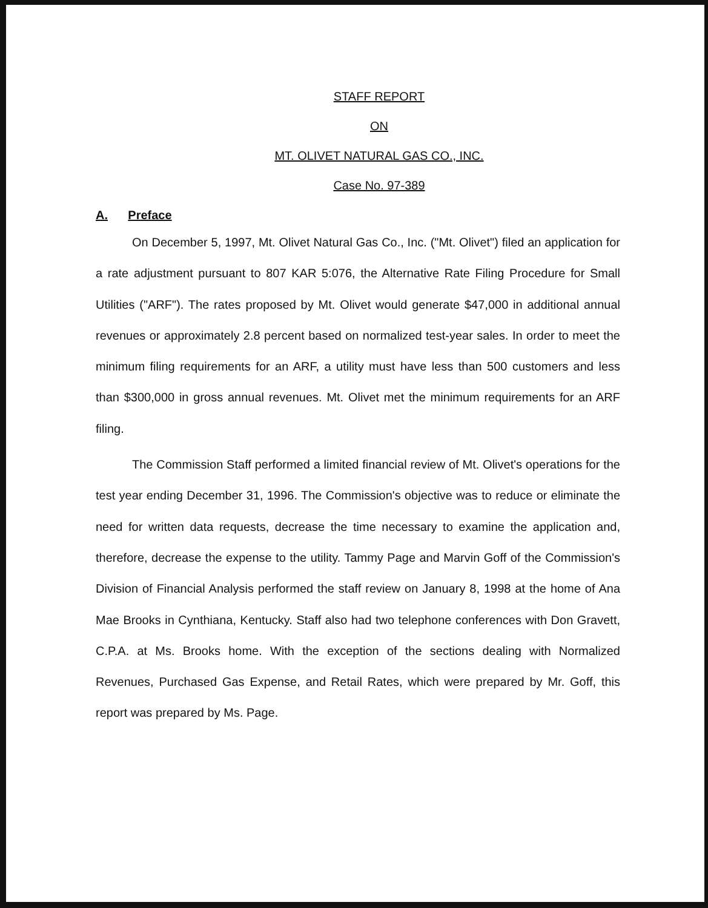STAFF REPORT
ON
MT. OLIVET NATURAL GAS CO., INC.
Case No. 97-389
A. Preface
On December 5, 1997, Mt. Olivet Natural Gas Co., Inc. ("Mt. Olivet") filed an application for a rate adjustment pursuant to 807 KAR 5:076, the Alternative Rate Filing Procedure for Small Utilities ("ARF"). The rates proposed by Mt. Olivet would generate $47,000 in additional annual revenues or approximately 2.8 percent based on normalized test-year sales. In order to meet the minimum filing requirements for an ARF, a utility must have less than 500 customers and less than $300,000 in gross annual revenues. Mt. Olivet met the minimum requirements for an ARF filing.
The Commission Staff performed a limited financial review of Mt. Olivet's operations for the test year ending December 31, 1996. The Commission's objective was to reduce or eliminate the need for written data requests, decrease the time necessary to examine the application and, therefore, decrease the expense to the utility. Tammy Page and Marvin Goff of the Commission's Division of Financial Analysis performed the staff review on January 8, 1998 at the home of Ana Mae Brooks in Cynthiana, Kentucky. Staff also had two telephone conferences with Don Gravett, C.P.A. at Ms. Brooks home. With the exception of the sections dealing with Normalized Revenues, Purchased Gas Expense, and Retail Rates, which were prepared by Mr. Goff, this report was prepared by Ms. Page.